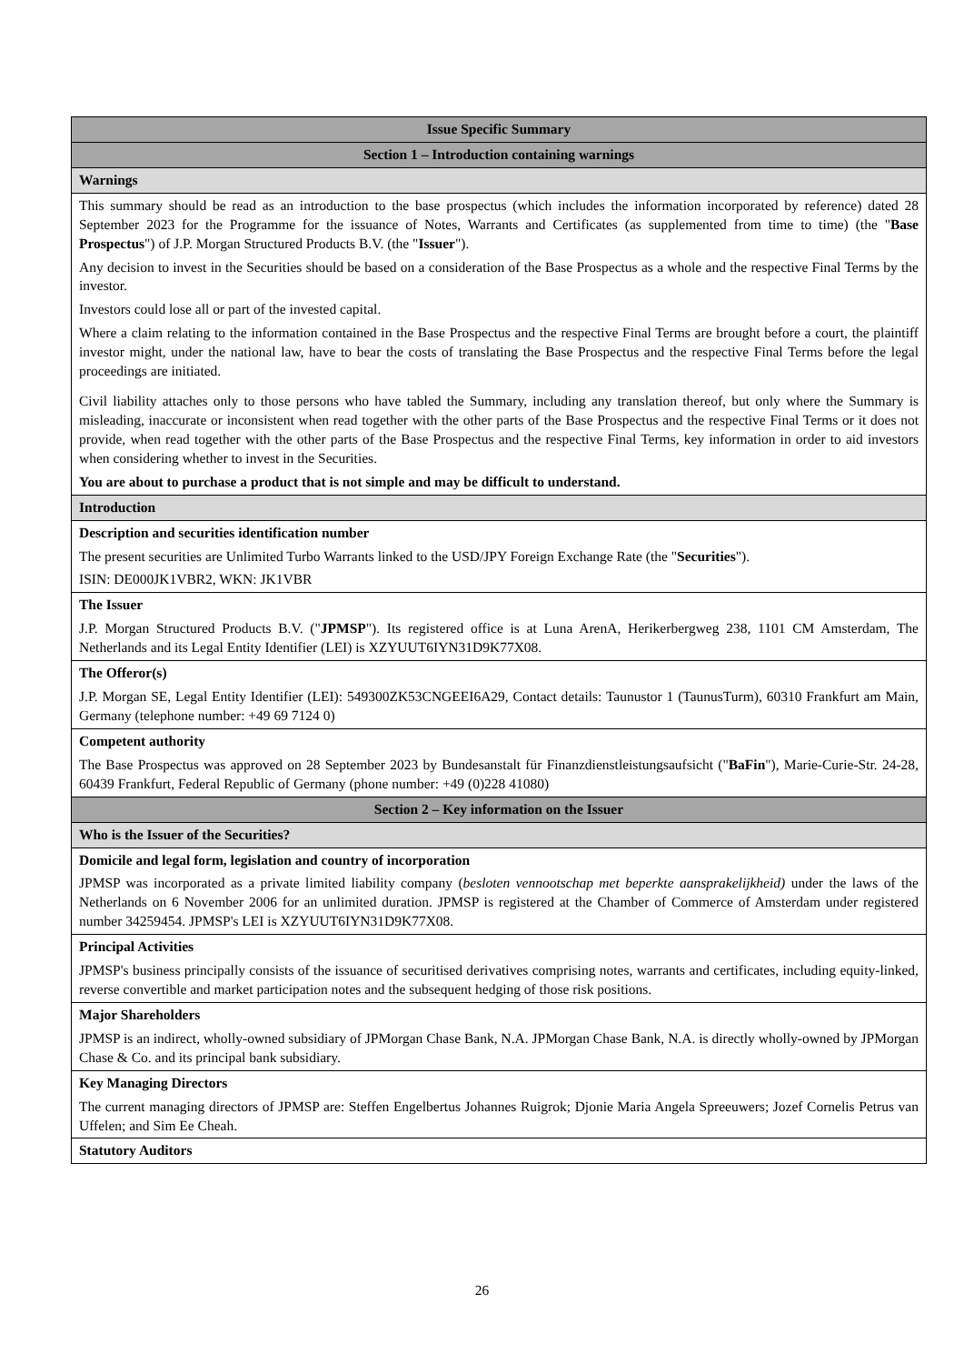| Issue Specific Summary |
| Section 1 – Introduction containing warnings |
| Warnings |
| This summary should be read as an introduction to the base prospectus (which includes the information incorporated by reference) dated 28 September 2023 for the Programme for the issuance of Notes, Warrants and Certificates (as supplemented from time to time) (the " Base Prospectus ") of J.P. Morgan Structured Products B.V. (the " Issuer "). Any decision to invest in the Securities should be based on a consideration of the Base Prospectus as a whole and the respective Final Terms by the investor. Investors could lose all or part of the invested capital. Where a claim relating to the information contained in the Base Prospectus and the respective Final Terms are brought before a court, the plaintiff investor might, under the national law, have to bear the costs of translating the Base Prospectus and the respective Final Terms before the legal proceedings are initiated. Civil liability attaches only to those persons who have tabled the Summary, including any translation thereof, but only where the Summary is misleading, inaccurate or inconsistent when read together with the other parts of the Base Prospectus and the respective Final Terms or it does not provide, when read together with the other parts of the Base Prospectus and the respective Final Terms, key information in order to aid investors when considering whether to invest in the Securities. You are about to purchase a product that is not simple and may be difficult to understand. |
| Introduction |
| Description and securities identification number The present securities are Unlimited Turbo Warrants linked to the USD/JPY Foreign Exchange Rate (the " Securities "). ISIN: DE000JK1VBR2, WKN: JK1VBR |
| The Issuer J.P. Morgan Structured Products B.V. (" JPMSP "). Its registered office is at Luna ArenA, Herikerbergweg 238, 1101 CM Amsterdam, The Netherlands and its Legal Entity Identifier (LEI) is XZYUUT6IYN31D9K77X08. |
| The Offeror(s) J.P. Morgan SE, Legal Entity Identifier (LEI): 549300ZK53CNGEEI6A29, Contact details: Taunustor 1 (TaunusTurm), 60310 Frankfurt am Main, Germany (telephone number: +49 69 7124 0) |
| Competent authority The Base Prospectus was approved on 28 September 2023 by Bundesanstalt für Finanzdienstleistungsaufsicht (" BaFin "), Marie-Curie-Str. 24-28, 60439 Frankfurt, Federal Republic of Germany (phone number: +49 (0)228 41080) |
| Section 2 – Key information on the Issuer |
| Who is the Issuer of the Securities? |
| Domicile and legal form, legislation and country of incorporation JPMSP was incorporated as a private limited liability company ( besloten vennootschap met beperkte aansprakelijkheid) under the laws of the Netherlands on 6 November 2006 for an unlimited duration. JPMSP is registered at the Chamber of Commerce of Amsterdam under registered number 34259454. JPMSP's LEI is XZYUUT6IYN31D9K77X08. |
| Principal Activities JPMSP's business principally consists of the issuance of securitised derivatives comprising notes, warrants and certificates, including equity-linked, reverse convertible and market participation notes and the subsequent hedging of those risk positions. |
| Major Shareholders JPMSP is an indirect, wholly-owned subsidiary of JPMorgan Chase Bank, N.A. JPMorgan Chase Bank, N.A. is directly wholly-owned by JPMorgan Chase & Co. and its principal bank subsidiary. |
| Key Managing Directors The current managing directors of JPMSP are: Steffen Engelbertus Johannes Ruigrok; Djonie Maria Angela Spreeuwers; Jozef Cornelis Petrus van Uffelen; and Sim Ee Cheah. |
| Statutory Auditors |
26